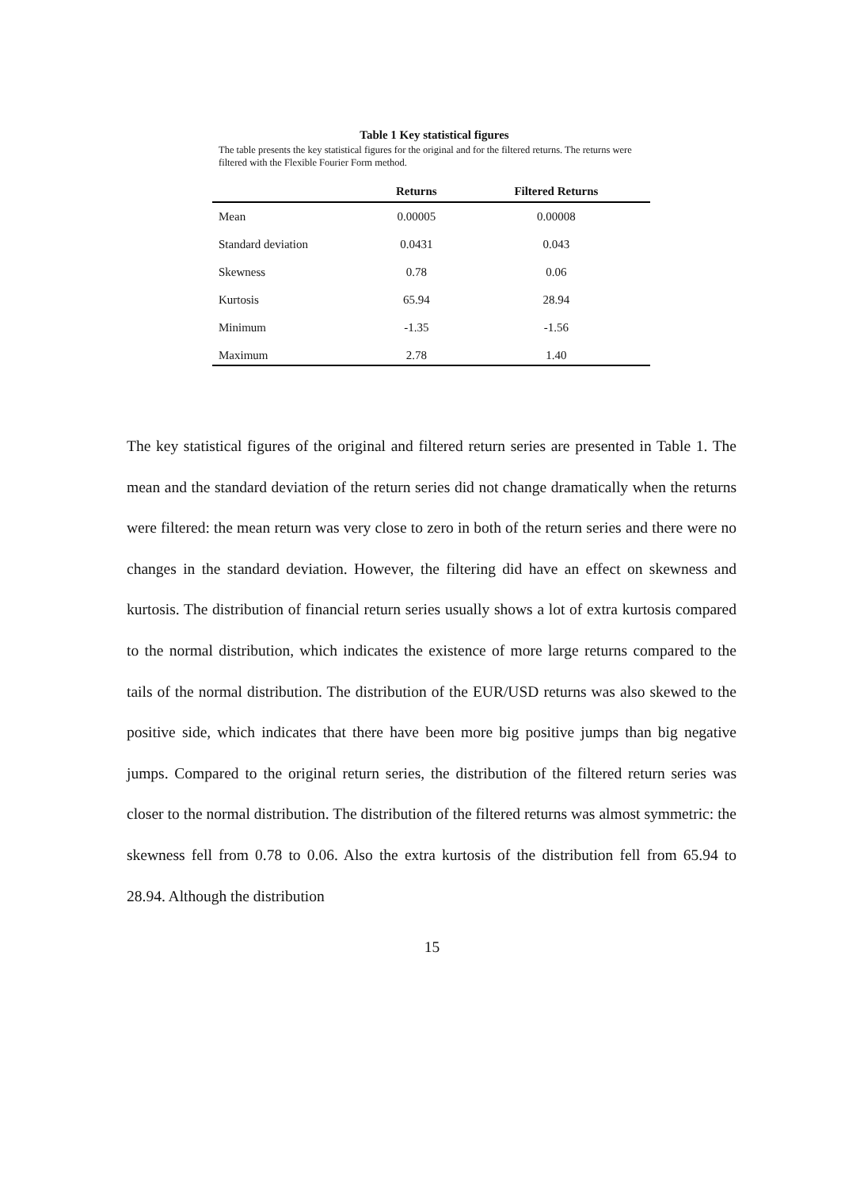Table 1 Key statistical figures
The table presents the key statistical figures for the original and for the filtered returns. The returns were filtered with the Flexible Fourier Form method.
| | Returns | Filtered Returns |
| --- | --- | --- |
| Mean | 0.00005 | 0.00008 |
| Standard deviation | 0.0431 | 0.043 |
| Skewness | 0.78 | 0.06 |
| Kurtosis | 65.94 | 28.94 |
| Minimum | -1.35 | -1.56 |
| Maximum | 2.78 | 1.40 |
The key statistical figures of the original and filtered return series are presented in Table 1. The mean and the standard deviation of the return series did not change dramatically when the returns were filtered: the mean return was very close to zero in both of the return series and there were no changes in the standard deviation. However, the filtering did have an effect on skewness and kurtosis. The distribution of financial return series usually shows a lot of extra kurtosis compared to the normal distribution, which indicates the existence of more large returns compared to the tails of the normal distribution. The distribution of the EUR/USD returns was also skewed to the positive side, which indicates that there have been more big positive jumps than big negative jumps. Compared to the original return series, the distribution of the filtered return series was closer to the normal distribution. The distribution of the filtered returns was almost symmetric: the skewness fell from 0.78 to 0.06. Also the extra kurtosis of the distribution fell from 65.94 to 28.94. Although the distribution
15